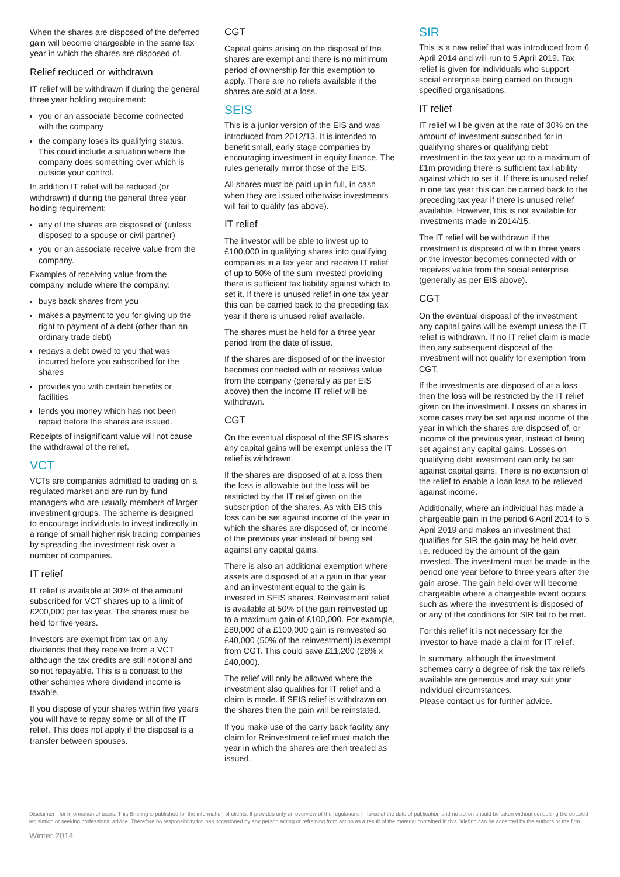When the shares are disposed of the deferred gain will become chargeable in the same tax year in which the shares are disposed of.
Relief reduced or withdrawn
IT relief will be withdrawn if during the general three year holding requirement:
you or an associate become connected with the company
the company loses its qualifying status. This could include a situation where the company does something over which is outside your control.
In addition IT relief will be reduced (or withdrawn) if during the general three year holding requirement:
any of the shares are disposed of (unless disposed to a spouse or civil partner)
you or an associate receive value from the company.
Examples of receiving value from the company include where the company:
buys back shares from you
makes a payment to you for giving up the right to payment of a debt (other than an ordinary trade debt)
repays a debt owed to you that was incurred before you subscribed for the shares
provides you with certain benefits or facilities
lends you money which has not been repaid before the shares are issued.
Receipts of insignificant value will not cause the withdrawal of the relief.
VCT
VCTs are companies admitted to trading on a regulated market and are run by fund managers who are usually members of larger investment groups. The scheme is designed to encourage individuals to invest indirectly in a range of small higher risk trading companies by spreading the investment risk over a number of companies.
IT relief
IT relief is available at 30% of the amount subscribed for VCT shares up to a limit of £200,000 per tax year. The shares must be held for five years.
Investors are exempt from tax on any dividends that they receive from a VCT although the tax credits are still notional and so not repayable. This is a contrast to the other schemes where dividend income is taxable.
If you dispose of your shares within five years you will have to repay some or all of the IT relief. This does not apply if the disposal is a transfer between spouses.
CGT
Capital gains arising on the disposal of the shares are exempt and there is no minimum period of ownership for this exemption to apply. There are no reliefs available if the shares are sold at a loss.
SEIS
This is a junior version of the EIS and was introduced from 2012/13. It is intended to benefit small, early stage companies by encouraging investment in equity finance. The rules generally mirror those of the EIS.
All shares must be paid up in full, in cash when they are issued otherwise investments will fail to qualify (as above).
IT relief
The investor will be able to invest up to £100,000 in qualifying shares into qualifying companies in a tax year and receive IT relief of up to 50% of the sum invested providing there is sufficient tax liability against which to set it. If there is unused relief in one tax year this can be carried back to the preceding tax year if there is unused relief available.
The shares must be held for a three year period from the date of issue.
If the shares are disposed of or the investor becomes connected with or receives value from the company (generally as per EIS above) then the income IT relief will be withdrawn.
CGT
On the eventual disposal of the SEIS shares any capital gains will be exempt unless the IT relief is withdrawn.
If the shares are disposed of at a loss then the loss is allowable but the loss will be restricted by the IT relief given on the subscription of the shares. As with EIS this loss can be set against income of the year in which the shares are disposed of, or income of the previous year instead of being set against any capital gains.
There is also an additional exemption where assets are disposed of at a gain in that year and an investment equal to the gain is invested in SEIS shares. Reinvestment relief is available at 50% of the gain reinvested up to a maximum gain of £100,000. For example, £80,000 of a £100,000 gain is reinvested so £40,000 (50% of the reinvestment) is exempt from CGT. This could save £11,200 (28% x £40,000).
The relief will only be allowed where the investment also qualifies for IT relief and a claim is made. If SEIS relief is withdrawn on the shares then the gain will be reinstated.
If you make use of the carry back facility any claim for Reinvestment relief must match the year in which the shares are then treated as issued.
SIR
This is a new relief that was introduced from 6 April 2014 and will run to 5 April 2019. Tax relief is given for individuals who support social enterprise being carried on through specified organisations.
IT relief
IT relief will be given at the rate of 30% on the amount of investment subscribed for in qualifying shares or qualifying debt investment in the tax year up to a maximum of £1m providing there is sufficient tax liability against which to set it. If there is unused relief in one tax year this can be carried back to the preceding tax year if there is unused relief available. However, this is not available for investments made in 2014/15.
The IT relief will be withdrawn if the investment is disposed of within three years or the investor becomes connected with or receives value from the social enterprise (generally as per EIS above).
CGT
On the eventual disposal of the investment any capital gains will be exempt unless the IT relief is withdrawn. If no IT relief claim is made then any subsequent disposal of the investment will not qualify for exemption from CGT.
If the investments are disposed of at a loss then the loss will be restricted by the IT relief given on the investment. Losses on shares in some cases may be set against income of the year in which the shares are disposed of, or income of the previous year, instead of being set against any capital gains. Losses on qualifying debt investment can only be set against capital gains. There is no extension of the relief to enable a loan loss to be relieved against income.
Additionally, where an individual has made a chargeable gain in the period 6 April 2014 to 5 April 2019 and makes an investment that qualifies for SIR the gain may be held over, i.e. reduced by the amount of the gain invested. The investment must be made in the period one year before to three years after the gain arose. The gain held over will become chargeable where a chargeable event occurs such as where the investment is disposed of or any of the conditions for SIR fail to be met.
For this relief it is not necessary for the investor to have made a claim for IT relief.
In summary, although the investment schemes carry a degree of risk the tax reliefs available are generous and may suit your individual circumstances.
Please contact us for further advice.
Disclaimer - for information of users: This Briefing is published for the information of clients. It provides only an overview of the regulations in force at the date of publication and no action should be taken without consulting the detailed legislation or seeking professional advice. Therefore no responsibility for loss occasioned by any person acting or refraining from action as a result of the material contained in this Briefing can be accepted by the authors or the firm.
Winter 2014